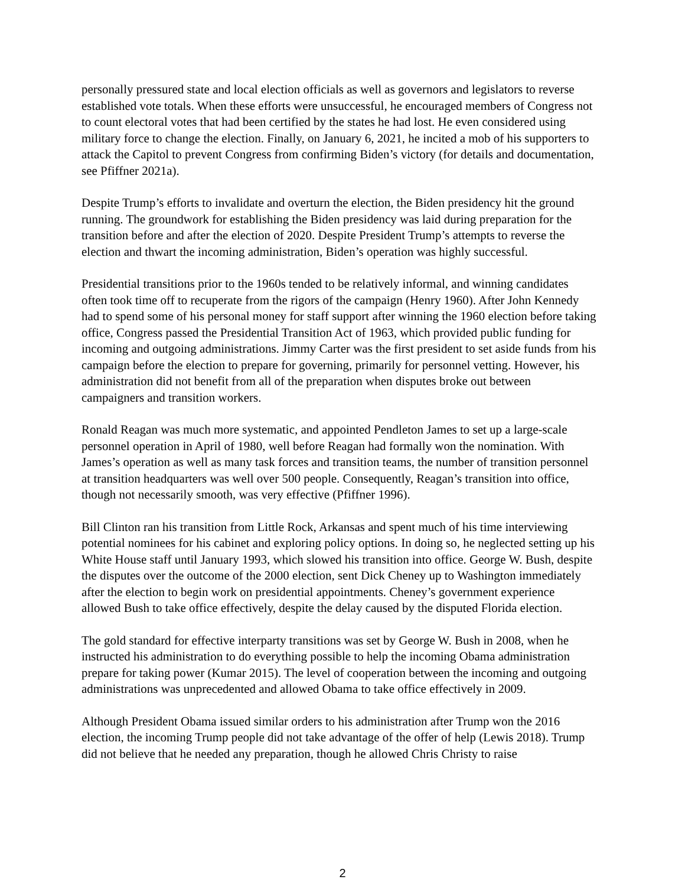personally pressured state and local election officials as well as governors and legislators to reverse established vote totals. When these efforts were unsuccessful, he encouraged members of Congress not to count electoral votes that had been certified by the states he had lost. He even considered using military force to change the election. Finally, on January 6, 2021, he incited a mob of his supporters to attack the Capitol to prevent Congress from confirming Biden’s victory (for details and documentation, see Pfiffner 2021a).
Despite Trump’s efforts to invalidate and overturn the election, the Biden presidency hit the ground running. The groundwork for establishing the Biden presidency was laid during preparation for the transition before and after the election of 2020. Despite President Trump’s attempts to reverse the election and thwart the incoming administration, Biden’s operation was highly successful.
Presidential transitions prior to the 1960s tended to be relatively informal, and winning candidates often took time off to recuperate from the rigors of the campaign (Henry 1960). After John Kennedy had to spend some of his personal money for staff support after winning the 1960 election before taking office, Congress passed the Presidential Transition Act of 1963, which provided public funding for incoming and outgoing administrations. Jimmy Carter was the first president to set aside funds from his campaign before the election to prepare for governing, primarily for personnel vetting. However, his administration did not benefit from all of the preparation when disputes broke out between campaigners and transition workers.
Ronald Reagan was much more systematic, and appointed Pendleton James to set up a large-scale personnel operation in April of 1980, well before Reagan had formally won the nomination. With James’s operation as well as many task forces and transition teams, the number of transition personnel at transition headquarters was well over 500 people. Consequently, Reagan’s transition into office, though not necessarily smooth, was very effective (Pfiffner 1996).
Bill Clinton ran his transition from Little Rock, Arkansas and spent much of his time interviewing potential nominees for his cabinet and exploring policy options. In doing so, he neglected setting up his White House staff until January 1993, which slowed his transition into office. George W. Bush, despite the disputes over the outcome of the 2000 election, sent Dick Cheney up to Washington immediately after the election to begin work on presidential appointments. Cheney’s government experience allowed Bush to take office effectively, despite the delay caused by the disputed Florida election.
The gold standard for effective interparty transitions was set by George W. Bush in 2008, when he instructed his administration to do everything possible to help the incoming Obama administration prepare for taking power (Kumar 2015). The level of cooperation between the incoming and outgoing administrations was unprecedented and allowed Obama to take office effectively in 2009.
Although President Obama issued similar orders to his administration after Trump won the 2016 election, the incoming Trump people did not take advantage of the offer of help (Lewis 2018). Trump did not believe that he needed any preparation, though he allowed Chris Christy to raise
2